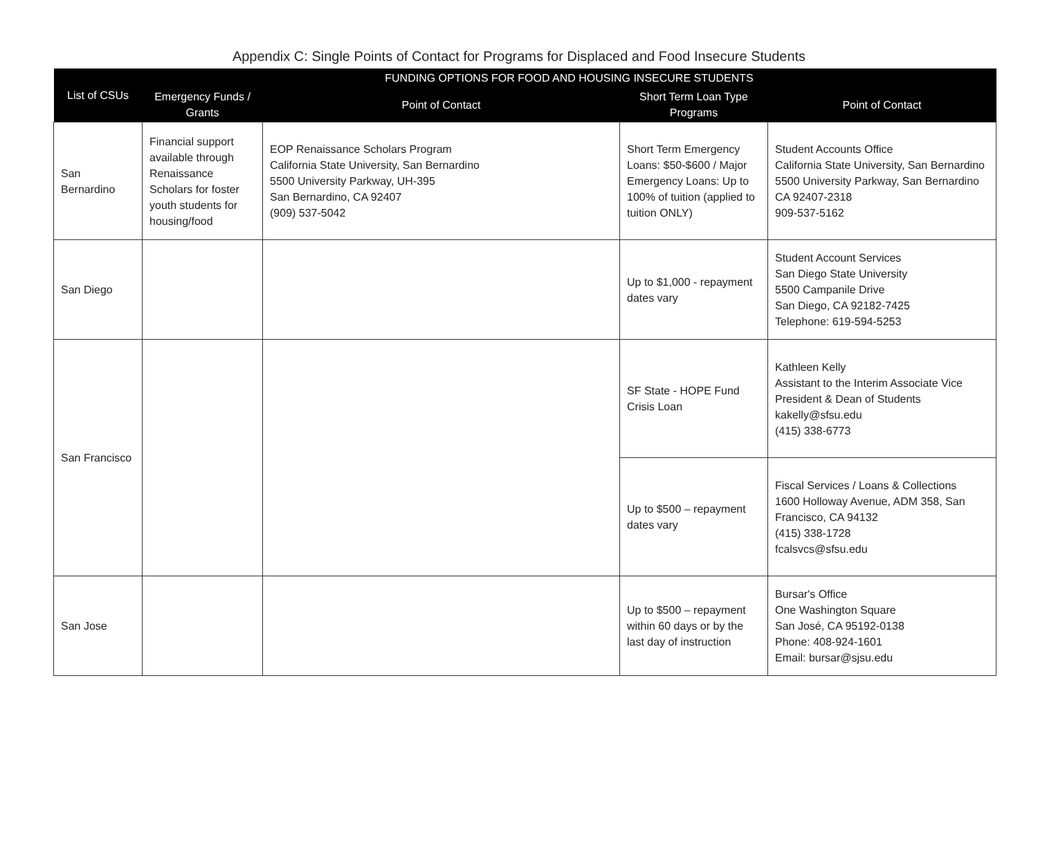Appendix C: Single Points of Contact for Programs for Displaced and Food Insecure Students
| List of CSUs | FUNDING OPTIONS FOR FOOD AND HOUSING INSECURE STUDENTS | | | |
| --- | --- | --- | --- | --- |
| | Emergency Funds / Grants | Point of Contact | Short Term Loan Type Programs | Point of Contact |
| San Bernardino | Financial support available through Renaissance Scholars for foster youth students for housing/food | EOP Renaissance Scholars Program California State University, San Bernardino 5500 University Parkway, UH-395 San Bernardino, CA 92407 (909) 537-5042 | Short Term Emergency Loans: $50-$600 / Major Emergency Loans: Up to 100% of tuition (applied to tuition ONLY) | Student Accounts Office California State University, San Bernardino 5500 University Parkway, San Bernardino CA 92407-2318 909-537-5162 |
| San Diego | | | Up to $1,000 - repayment dates vary | Student Account Services San Diego State University 5500 Campanile Drive San Diego, CA 92182-7425 Telephone: 619-594-5253 |
| San Francisco | | | SF State - HOPE Fund Crisis Loan | Kathleen Kelly Assistant to the Interim Associate Vice President & Dean of Students kakelly@sfsu.edu (415) 338-6773 |
| | | | Up to $500 – repayment dates vary | Fiscal Services / Loans & Collections 1600 Holloway Avenue, ADM 358, San Francisco, CA 94132 (415) 338-1728 fcalsvcs@sfsu.edu |
| San Jose | | | Up to $500 – repayment within 60 days or by the last day of instruction | Bursar's Office One Washington Square San José, CA 95192-0138 Phone: 408-924-1601 Email: bursar@sjsu.edu |